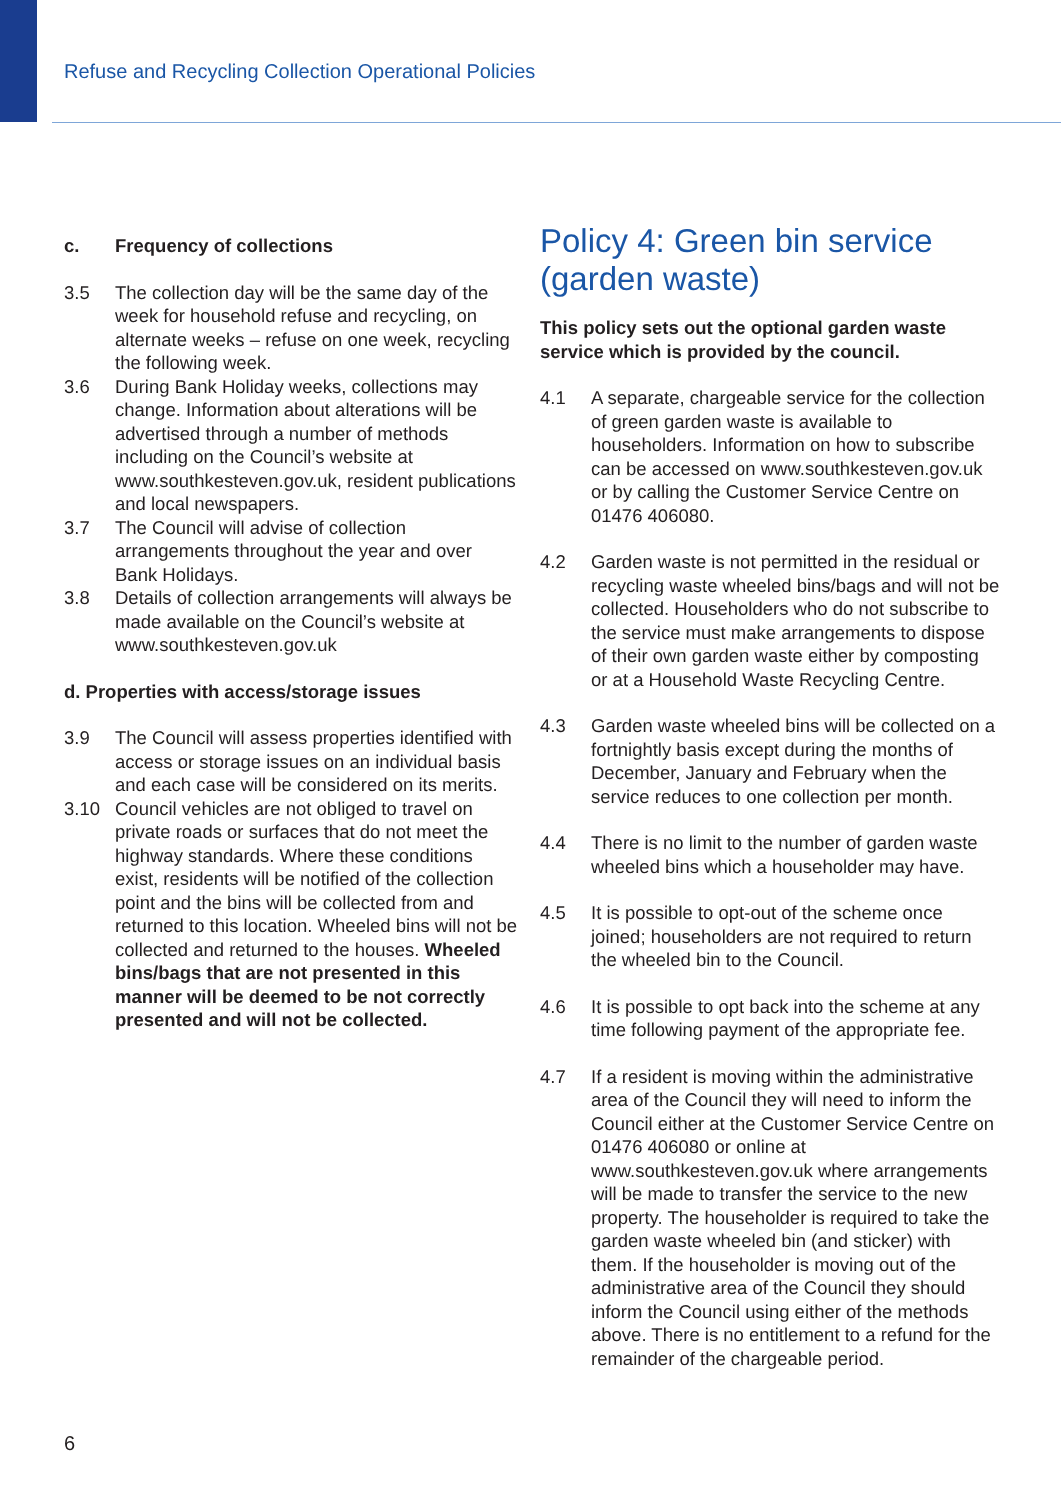Refuse and Recycling Collection Operational Policies
c. Frequency of collections
3.5 The collection day will be the same day of the week for household refuse and recycling, on alternate weeks – refuse on one week, recycling the following week.
3.6 During Bank Holiday weeks, collections may change. Information about alterations will be advertised through a number of methods including on the Council’s website at www.southkesteven.gov.uk, resident publications and local newspapers.
3.7 The Council will advise of collection arrangements throughout the year and over Bank Holidays.
3.8 Details of collection arrangements will always be made available on the Council’s website at www.southkesteven.gov.uk
d. Properties with access/storage issues
3.9 The Council will assess properties identified with access or storage issues on an individual basis and each case will be considered on its merits.
3.10 Council vehicles are not obliged to travel on private roads or surfaces that do not meet the highway standards. Where these conditions exist, residents will be notified of the collection point and the bins will be collected from and returned to this location. Wheeled bins will not be collected and returned to the houses. Wheeled bins/bags that are not presented in this manner will be deemed to be not correctly presented and will not be collected.
Policy 4: Green bin service (garden waste)
This policy sets out the optional garden waste service which is provided by the council.
4.1 A separate, chargeable service for the collection of green garden waste is available to householders. Information on how to subscribe can be accessed on www.southkesteven.gov.uk or by calling the Customer Service Centre on 01476 406080.
4.2 Garden waste is not permitted in the residual or recycling waste wheeled bins/bags and will not be collected. Householders who do not subscribe to the service must make arrangements to dispose of their own garden waste either by composting or at a Household Waste Recycling Centre.
4.3 Garden waste wheeled bins will be collected on a fortnightly basis except during the months of December, January and February when the service reduces to one collection per month.
4.4 There is no limit to the number of garden waste wheeled bins which a householder may have.
4.5 It is possible to opt-out of the scheme once joined; householders are not required to return the wheeled bin to the Council.
4.6 It is possible to opt back into the scheme at any time following payment of the appropriate fee.
4.7 If a resident is moving within the administrative area of the Council they will need to inform the Council either at the Customer Service Centre on 01476 406080 or online at www.southkesteven.gov.uk where arrangements will be made to transfer the service to the new property. The householder is required to take the garden waste wheeled bin (and sticker) with them. If the householder is moving out of the administrative area of the Council they should inform the Council using either of the methods above. There is no entitlement to a refund for the remainder of the chargeable period.
6